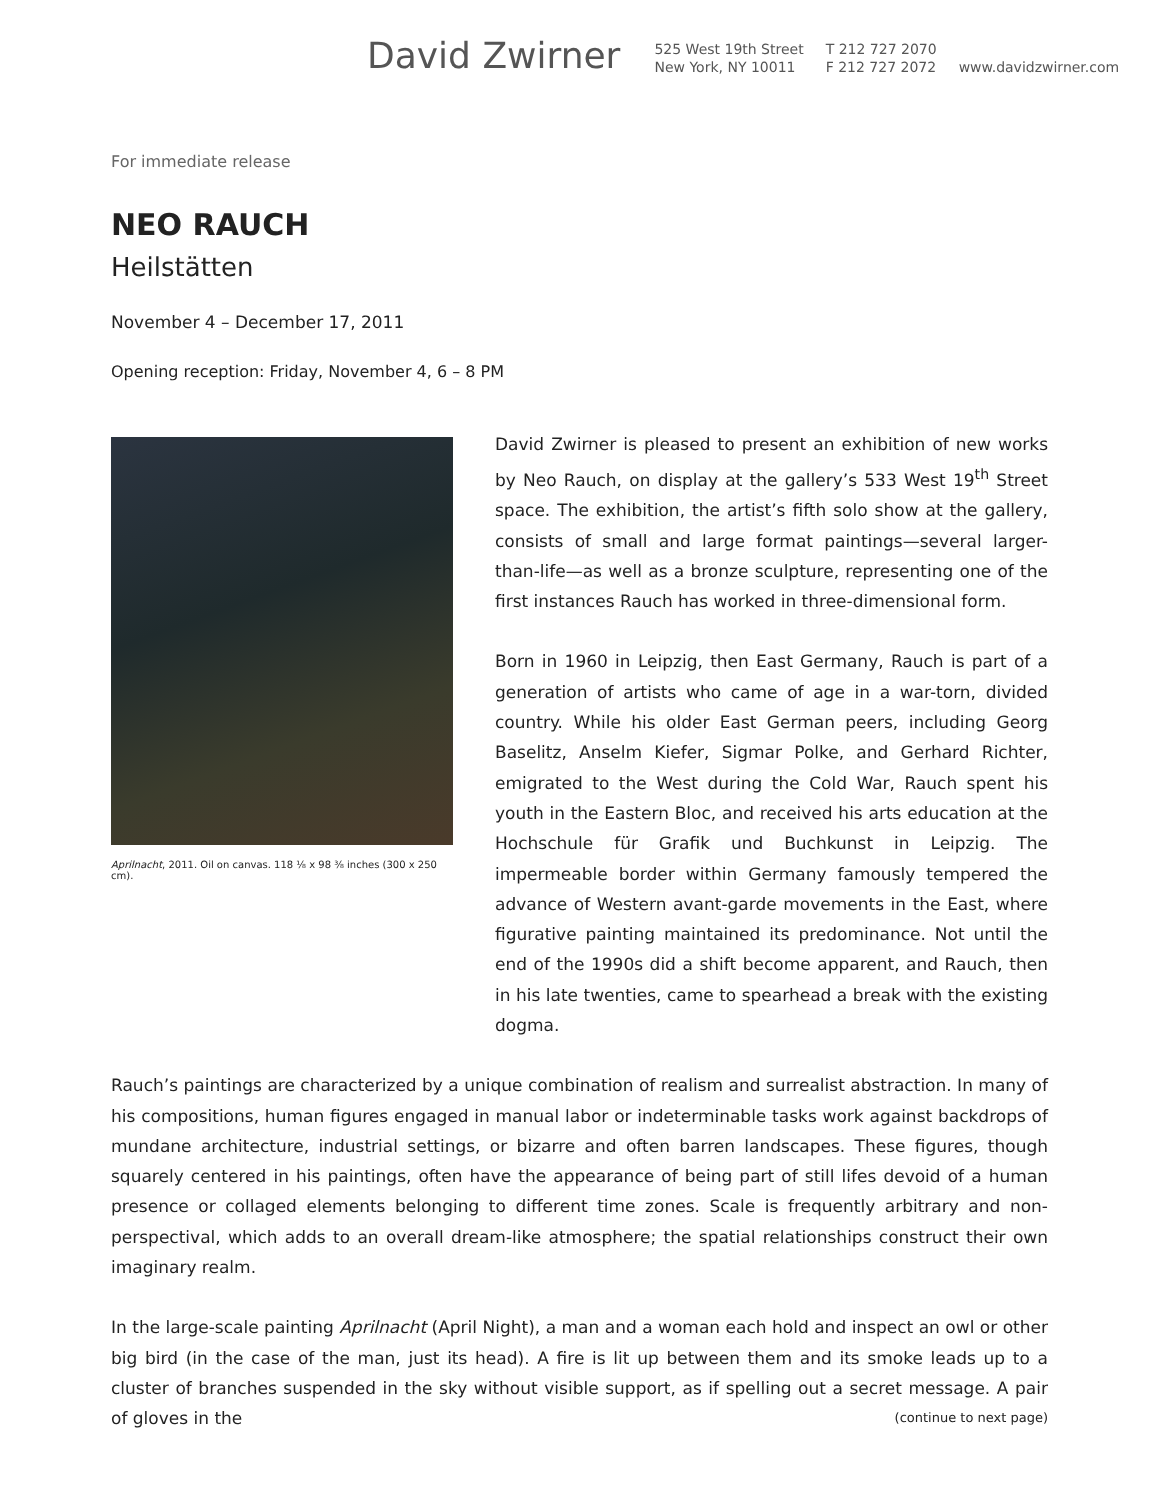David Zwirner
525 West 19th Street
New York, NY 10011
T 212 727 2070
F 212 727 2072
www.davidzwirner.com
For immediate release
NEO RAUCH
Heilstätten
November 4 – December 17, 2011
Opening reception: Friday, November 4, 6 – 8 PM
Aprilnacht, 2011. Oil on canvas. 118 ⅛ x 98 ⅜ inches (300 x 250 cm).
David Zwirner is pleased to present an exhibition of new works by Neo Rauch, on display at the gallery’s 533 West 19<sup>th</sup> Street space. The exhibition, the artist’s fifth solo show at the gallery, consists of small and large format paintings—several larger-than-life—as well as a bronze sculpture, representing one of the first instances Rauch has worked in three-dimensional form.
Born in 1960 in Leipzig, then East Germany, Rauch is part of a generation of artists who came of age in a war-torn, divided country. While his older East German peers, including Georg Baselitz, Anselm Kiefer, Sigmar Polke, and Gerhard Richter, emigrated to the West during the Cold War, Rauch spent his youth in the Eastern Bloc, and received his arts education at the Hochschule für Grafik und Buchkunst in Leipzig. The impermeable border within Germany famously tempered the advance of Western avant-garde movements in the East, where figurative painting maintained its predominance. Not until the end of the 1990s did a shift become apparent, and Rauch, then in his late twenties, came to spearhead a break with the existing dogma.
Rauch’s paintings are characterized by a unique combination of realism and surrealist abstraction. In many of his compositions, human figures engaged in manual labor or indeterminable tasks work against backdrops of mundane architecture, industrial settings, or bizarre and often barren landscapes. These figures, though squarely centered in his paintings, often have the appearance of being part of still lifes devoid of a human presence or collaged elements belonging to different time zones. Scale is frequently arbitrary and non-perspectival, which adds to an overall dream-like atmosphere; the spatial relationships construct their own imaginary realm.
In the large-scale painting Aprilnacht (April Night), a man and a woman each hold and inspect an owl or other big bird (in the case of the man, just its head). A fire is lit up between them and its smoke leads up to a cluster of branches suspended in the sky without visible support, as if spelling out a secret message. A pair of gloves in the
(continue to next page)